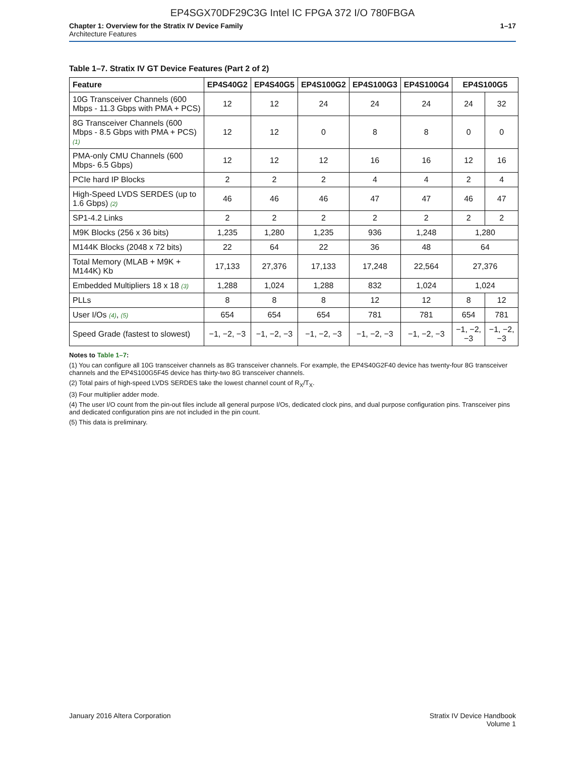EP4SGX70DF29C3G Intel IC FPGA 372 I/O 780FBGA
Chapter 1: Overview for the Stratix IV Device Family
Architecture Features
1–17
Table 1–7. Stratix IV GT Device Features (Part 2 of 2)
| Feature | EP4S40G2 | EP4S40G5 | EP4S100G2 | EP4S100G3 | EP4S100G4 | EP4S100G5 | |
| --- | --- | --- | --- | --- | --- | --- | --- |
| 10G Transceiver Channels (600 Mbps - 11.3 Gbps with PMA + PCS) | 12 | 12 | 24 | 24 | 24 | 24 | 32 |
| 8G Transceiver Channels (600 Mbps - 8.5 Gbps with PMA + PCS) (1) | 12 | 12 | 0 | 8 | 8 | 0 | 0 |
| PMA-only CMU Channels (600 Mbps- 6.5 Gbps) | 12 | 12 | 12 | 16 | 16 | 12 | 16 |
| PCIe hard IP Blocks | 2 | 2 | 2 | 4 | 4 | 2 | 4 |
| High-Speed LVDS SERDES (up to 1.6 Gbps) (2) | 46 | 46 | 46 | 47 | 47 | 46 | 47 |
| SP1-4.2 Links | 2 | 2 | 2 | 2 | 2 | 2 | 2 |
| M9K Blocks (256 x 36 bits) | 1,235 | 1,280 | 1,235 | 936 | 1,248 | 1,280 | |
| M144K Blocks (2048 x 72 bits) | 22 | 64 | 22 | 36 | 48 | 64 | |
| Total Memory (MLAB + M9K + M144K) Kb | 17,133 | 27,376 | 17,133 | 17,248 | 22,564 | 27,376 | |
| Embedded Multipliers 18 x 18 (3) | 1,288 | 1,024 | 1,288 | 832 | 1,024 | 1,024 | |
| PLLs | 8 | 8 | 8 | 12 | 12 | 8 | 12 |
| User I/Os (4) , (5) | 654 | 654 | 654 | 781 | 781 | 654 | 781 |
| Speed Grade (fastest to slowest) | −1, −2, −3 | −1, −2, −3 | −1, −2, −3 | −1, −2, −3 | −1, −2, −3 | −1, −2, −3 | −1, −2, −3 |
Notes to Table 1–7:
(1) You can configure all 10G transceiver channels as 8G transceiver channels. For example, the EP4S40G2F40 device has twenty-four 8G transceiver channels and the EP4S100G5F45 device has thirty-two 8G transceiver channels.
(2) Total pairs of high-speed LVDS SERDES take the lowest channel count of R<sub>X</sub>/T<sub>X</sub>.
(3) Four multiplier adder mode.
(4) The user I/O count from the pin-out files include all general purpose I/Os, dedicated clock pins, and dual purpose configuration pins. Transceiver pins and dedicated configuration pins are not included in the pin count.
(5) This data is preliminary.
January 2016 Altera Corporation
Stratix IV Device Handbook
Volume 1